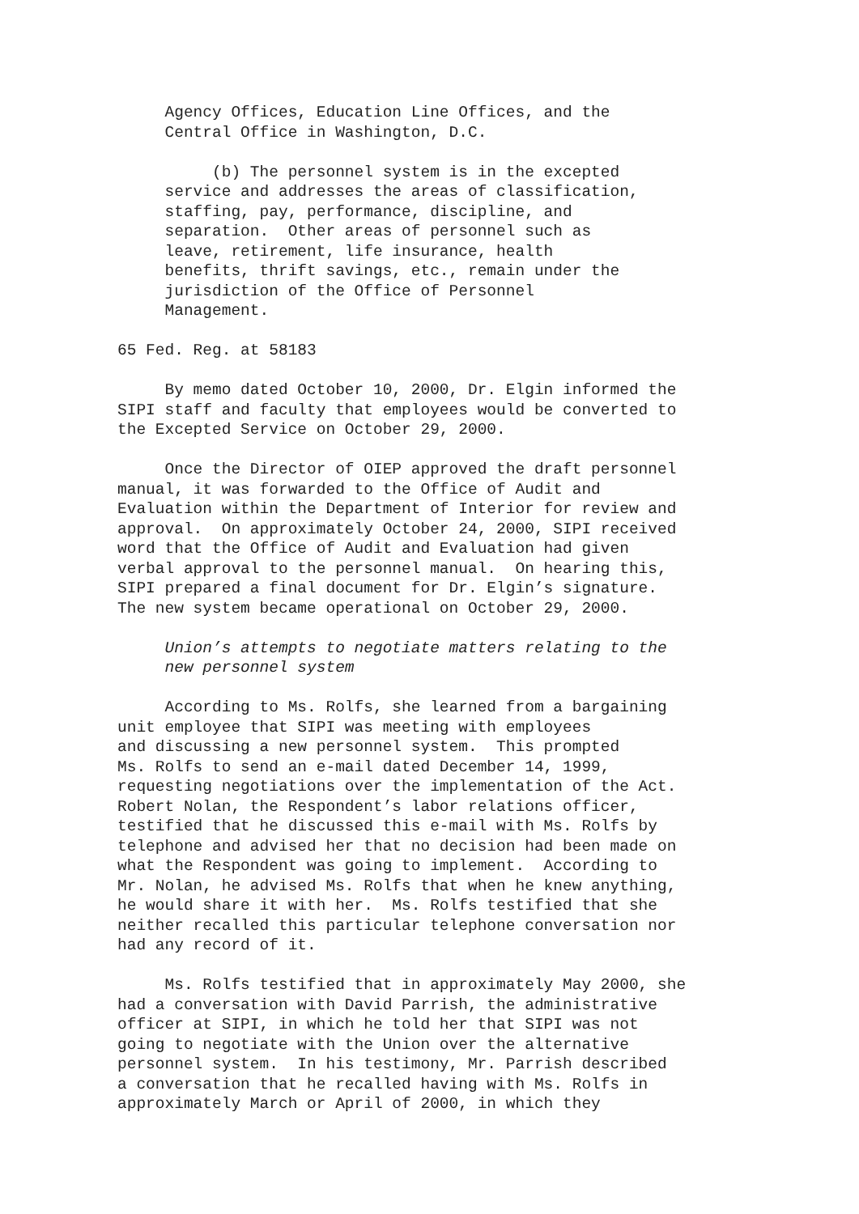Agency Offices, Education Line Offices, and the Central Office in Washington, D.C.
(b) The personnel system is in the excepted service and addresses the areas of classification, staffing, pay, performance, discipline, and separation. Other areas of personnel such as leave, retirement, life insurance, health benefits, thrift savings, etc., remain under the jurisdiction of the Office of Personnel Management.
65 Fed. Reg. at 58183
By memo dated October 10, 2000, Dr. Elgin informed the SIPI staff and faculty that employees would be converted to the Excepted Service on October 29, 2000.
Once the Director of OIEP approved the draft personnel manual, it was forwarded to the Office of Audit and Evaluation within the Department of Interior for review and approval. On approximately October 24, 2000, SIPI received word that the Office of Audit and Evaluation had given verbal approval to the personnel manual. On hearing this, SIPI prepared a final document for Dr. Elgin’s signature. The new system became operational on October 29, 2000.
Union’s attempts to negotiate matters relating to the new personnel system
According to Ms. Rolfs, she learned from a bargaining unit employee that SIPI was meeting with employees and discussing a new personnel system. This prompted Ms. Rolfs to send an e-mail dated December 14, 1999, requesting negotiations over the implementation of the Act. Robert Nolan, the Respondent’s labor relations officer, testified that he discussed this e-mail with Ms. Rolfs by telephone and advised her that no decision had been made on what the Respondent was going to implement. According to Mr. Nolan, he advised Ms. Rolfs that when he knew anything, he would share it with her. Ms. Rolfs testified that she neither recalled this particular telephone conversation nor had any record of it.
Ms. Rolfs testified that in approximately May 2000, she had a conversation with David Parrish, the administrative officer at SIPI, in which he told her that SIPI was not going to negotiate with the Union over the alternative personnel system. In his testimony, Mr. Parrish described a conversation that he recalled having with Ms. Rolfs in approximately March or April of 2000, in which they